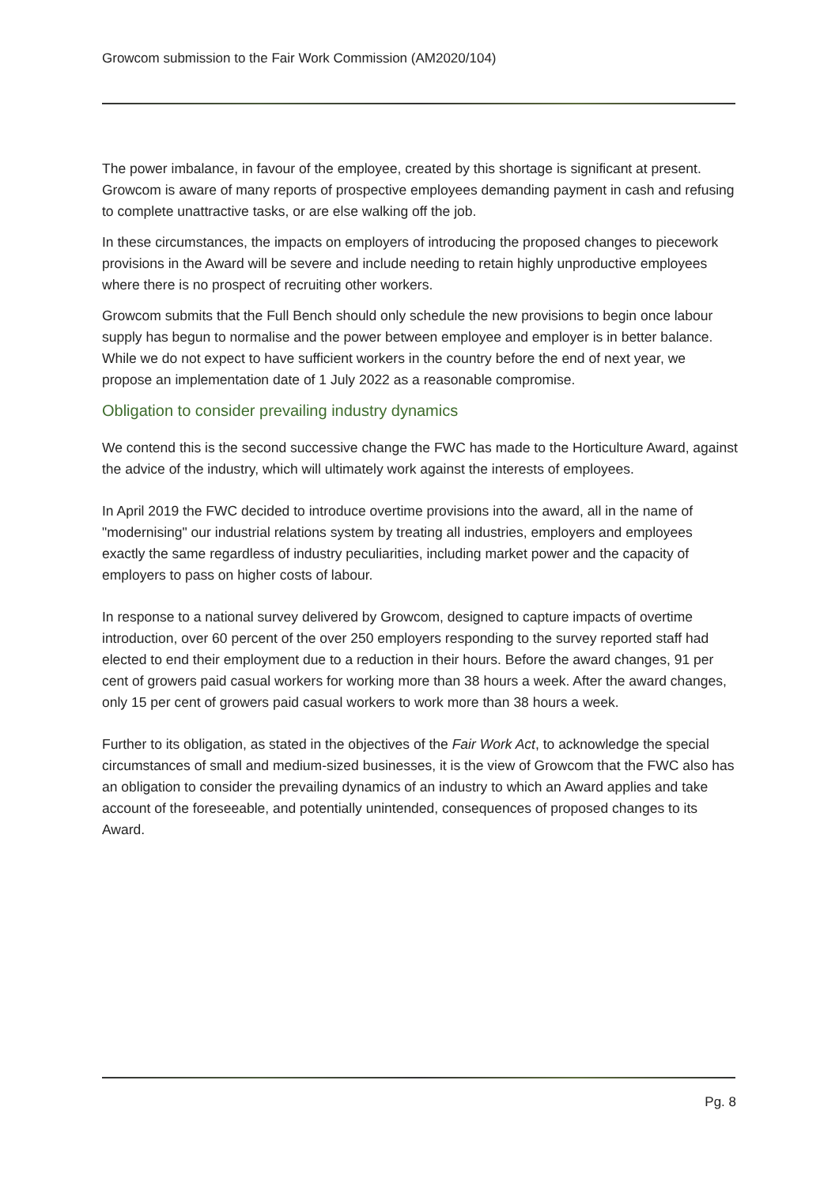Growcom submission to the Fair Work Commission (AM2020/104)
The power imbalance, in favour of the employee, created by this shortage is significant at present. Growcom is aware of many reports of prospective employees demanding payment in cash and refusing to complete unattractive tasks, or are else walking off the job.
In these circumstances, the impacts on employers of introducing the proposed changes to piecework provisions in the Award will be severe and include needing to retain highly unproductive employees where there is no prospect of recruiting other workers.
Growcom submits that the Full Bench should only schedule the new provisions to begin once labour supply has begun to normalise and the power between employee and employer is in better balance. While we do not expect to have sufficient workers in the country before the end of next year, we propose an implementation date of 1 July 2022 as a reasonable compromise.
Obligation to consider prevailing industry dynamics
We contend this is the second successive change the FWC has made to the Horticulture Award, against the advice of the industry, which will ultimately work against the interests of employees.
In April 2019 the FWC decided to introduce overtime provisions into the award, all in the name of "modernising" our industrial relations system by treating all industries, employers and employees exactly the same regardless of industry peculiarities, including market power and the capacity of employers to pass on higher costs of labour.
In response to a national survey delivered by Growcom, designed to capture impacts of overtime introduction, over 60 percent of the over 250 employers responding to the survey reported staff had elected to end their employment due to a reduction in their hours. Before the award changes, 91 per cent of growers paid casual workers for working more than 38 hours a week. After the award changes, only 15 per cent of growers paid casual workers to work more than 38 hours a week.
Further to its obligation, as stated in the objectives of the Fair Work Act, to acknowledge the special circumstances of small and medium-sized businesses, it is the view of Growcom that the FWC also has an obligation to consider the prevailing dynamics of an industry to which an Award applies and take account of the foreseeable, and potentially unintended, consequences of proposed changes to its Award.
Pg. 8